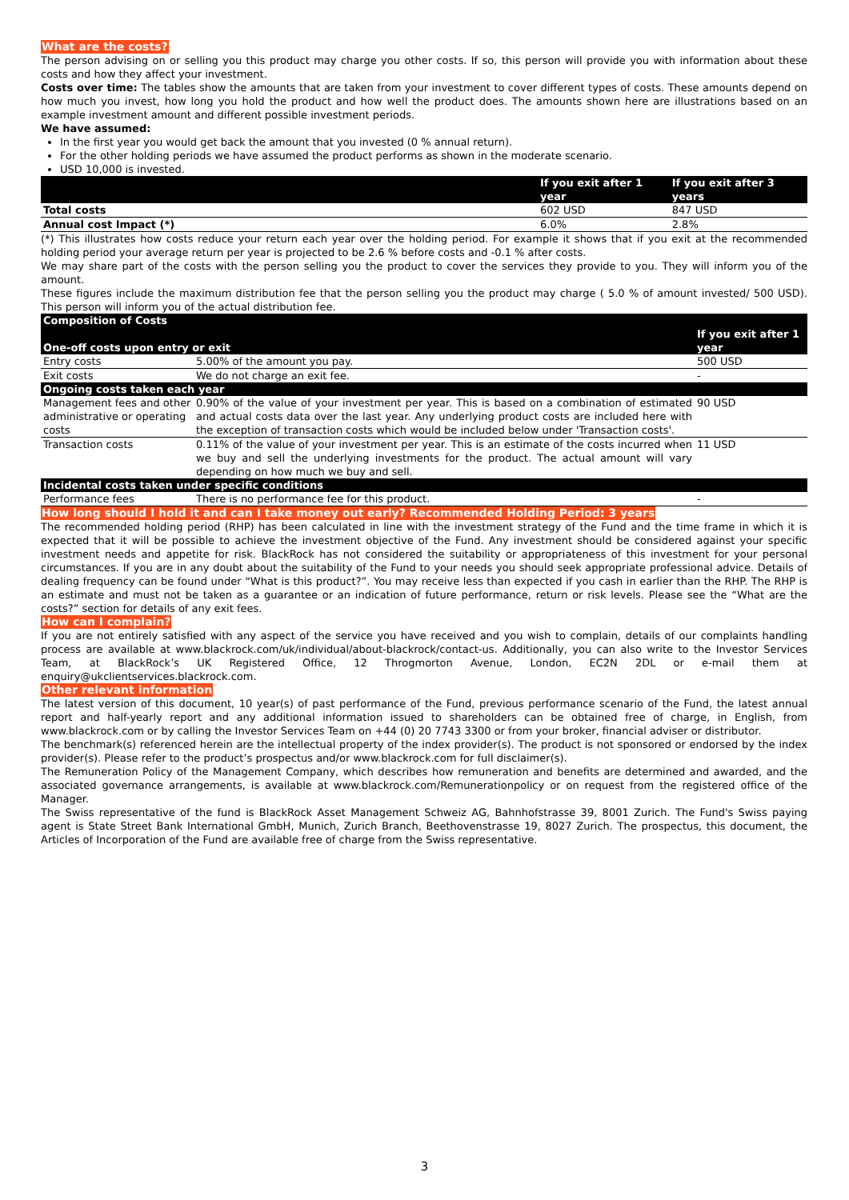What are the costs?
The person advising on or selling you this product may charge you other costs. If so, this person will provide you with information about these costs and how they affect your investment.
Costs over time: The tables show the amounts that are taken from your investment to cover different types of costs. These amounts depend on how much you invest, how long you hold the product and how well the product does. The amounts shown here are illustrations based on an example investment amount and different possible investment periods.
We have assumed:
In the first year you would get back the amount that you invested (0 % annual return).
For the other holding periods we have assumed the product performs as shown in the moderate scenario.
USD 10,000 is invested.
| | If you exit after 1 year | If you exit after 3 years |
| --- | --- | --- |
| Total costs | 602 USD | 847 USD |
| Annual cost Impact (*) | 6.0% | 2.8% |
(*) This illustrates how costs reduce your return each year over the holding period. For example it shows that if you exit at the recommended holding period your average return per year is projected to be 2.6 % before costs and -0.1 % after costs.
We may share part of the costs with the person selling you the product to cover the services they provide to you. They will inform you of the amount.
These figures include the maximum distribution fee that the person selling you the product may charge ( 5.0 % of amount invested/ 500 USD). This person will inform you of the actual distribution fee.
| Composition of Costs One-off costs upon entry or exit | | If you exit after 1 year |
| --- | --- | --- |
| Entry costs | 5.00% of the amount you pay. | 500 USD |
| Exit costs | We do not charge an exit fee. | - |
| Ongoing costs taken each year | | |
| Management fees and other administrative or operating costs | 0.90% of the value of your investment per year. This is based on a combination of estimated and actual costs data over the last year. Any underlying product costs are included here with the exception of transaction costs which would be included below under 'Transaction costs'. | 90 USD |
| Transaction costs | 0.11% of the value of your investment per year. This is an estimate of the costs incurred when we buy and sell the underlying investments for the product. The actual amount will vary depending on how much we buy and sell. | 11 USD |
| Incidental costs taken under specific conditions | | |
| Performance fees | There is no performance fee for this product. | - |
How long should I hold it and can I take money out early? Recommended Holding Period: 3 years
The recommended holding period (RHP) has been calculated in line with the investment strategy of the Fund and the time frame in which it is expected that it will be possible to achieve the investment objective of the Fund. Any investment should be considered against your specific investment needs and appetite for risk. BlackRock has not considered the suitability or appropriateness of this investment for your personal circumstances. If you are in any doubt about the suitability of the Fund to your needs you should seek appropriate professional advice. Details of dealing frequency can be found under “What is this product?”. You may receive less than expected if you cash in earlier than the RHP. The RHP is an estimate and must not be taken as a guarantee or an indication of future performance, return or risk levels. Please see the “What are the costs?” section for details of any exit fees.
How can I complain?
If you are not entirely satisfied with any aspect of the service you have received and you wish to complain, details of our complaints handling process are available at www.blackrock.com/uk/individual/about-blackrock/contact-us. Additionally, you can also write to the Investor Services Team, at BlackRock’s UK Registered Office, 12 Throgmorton Avenue, London, EC2N 2DL or e-mail them at enquiry@ukclientservices.blackrock.com.
Other relevant information
The latest version of this document, 10 year(s) of past performance of the Fund, previous performance scenario of the Fund, the latest annual report and half-yearly report and any additional information issued to shareholders can be obtained free of charge, in English, from www.blackrock.com or by calling the Investor Services Team on +44 (0) 20 7743 3300 or from your broker, financial adviser or distributor.
The benchmark(s) referenced herein are the intellectual property of the index provider(s). The product is not sponsored or endorsed by the index provider(s). Please refer to the product’s prospectus and/or www.blackrock.com for full disclaimer(s).
The Remuneration Policy of the Management Company, which describes how remuneration and benefits are determined and awarded, and the associated governance arrangements, is available at www.blackrock.com/Remunerationpolicy or on request from the registered office of the Manager.
The Swiss representative of the fund is BlackRock Asset Management Schweiz AG, Bahnhofstrasse 39, 8001 Zurich. The Fund's Swiss paying agent is State Street Bank International GmbH, Munich, Zurich Branch, Beethovenstrasse 19, 8027 Zurich. The prospectus, this document, the Articles of Incorporation of the Fund are available free of charge from the Swiss representative.
3